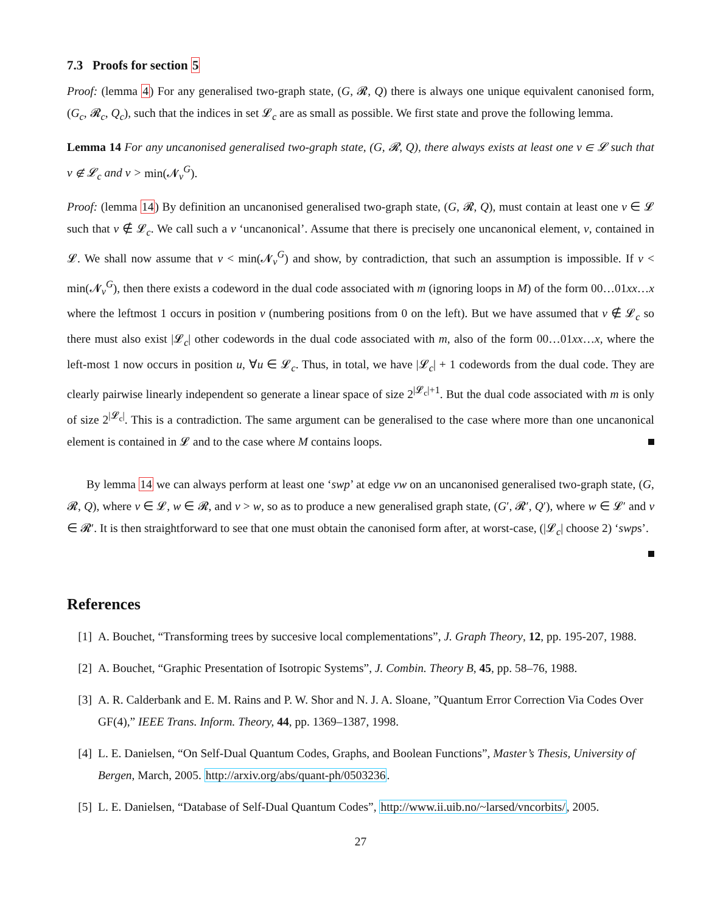7.3 Proofs for section 5
Proof: (lemma 4) For any generalised two-graph state, (G, 𝓡, Q) there is always one unique equivalent canonised form, (G<sub>c</sub>, 𝓡<sub>c</sub>, Q<sub>c</sub>), such that the indices in set 𝓛<sub>c</sub> are as small as possible. We first state and prove the following lemma.
Lemma 14 For any uncanonised generalised two-graph state, (G, 𝓡, Q), there always exists at least one v ∈ 𝓛 such that v ∉ 𝓛<sub>c</sub> and v > min(𝓝<sub>v</sub><sup>G</sup>).
Proof: (lemma 14) By definition an uncanonised generalised two-graph state, (G, 𝓡, Q), must contain at least one v ∈ 𝓛 such that v ∉ 𝓛<sub>c</sub>. We call such a v ‘uncanonical’. Assume that there is precisely one uncanonical element, v, contained in 𝓛. We shall now assume that v < min(𝓝<sub>v</sub><sup>G</sup>) and show, by contradiction, that such an assumption is impossible. If v < min(𝓝<sub>v</sub><sup>G</sup>), then there exists a codeword in the dual code associated with m (ignoring loops in M) of the form 00…01xx…x where the leftmost 1 occurs in position v (numbering positions from 0 on the left). But we have assumed that v ∉ 𝓛<sub>c</sub> so there must also exist |𝓛<sub>c</sub>| other codewords in the dual code associated with m, also of the form 00…01xx…x, where the left-most 1 now occurs in position u, ∀u ∈ 𝓛<sub>c</sub>. Thus, in total, we have |𝓛<sub>c</sub>| + 1 codewords from the dual code. They are clearly pairwise linearly independent so generate a linear space of size 2<sup>|𝓛<sub>c</sub>|+1</sup>. But the dual code associated with m is only of size 2<sup>|𝓛<sub>c</sub>|</sup>. This is a contradiction. The same argument can be generalised to the case where more than one uncanonical element is contained in 𝓛 and to the case where M contains loops.
By lemma 14 we can always perform at least one ‘swp’ at edge vw on an uncanonised generalised two-graph state, (G, 𝓡, Q), where v ∈ 𝓛, w ∈ 𝓡, and v > w, so as to produce a new generalised graph state, (G′, 𝓡′, Q′), where w ∈ 𝓛′ and v ∈ 𝓡′. It is then straightforward to see that one must obtain the canonised form after, at worst-case, (|𝓛<sub>c</sub>| choose 2) ‘swps’.
References
[1] A. Bouchet, “Transforming trees by succesive local complementations”, J. Graph Theory, 12, pp. 195-207, 1988.
[2] A. Bouchet, “Graphic Presentation of Isotropic Systems”, J. Combin. Theory B, 45, pp. 58–76, 1988.
[3] A. R. Calderbank and E. M. Rains and P. W. Shor and N. J. A. Sloane, ”Quantum Error Correction Via Codes Over GF(4),” IEEE Trans. Inform. Theory, 44, pp. 1369–1387, 1998.
[4] L. E. Danielsen, “On Self-Dual Quantum Codes, Graphs, and Boolean Functions”, Master’s Thesis, University of Bergen, March, 2005. http://arxiv.org/abs/quant-ph/0503236.
[5] L. E. Danielsen, “Database of Self-Dual Quantum Codes”, http://www.ii.uib.no/~larsed/vncorbits/, 2005.
27